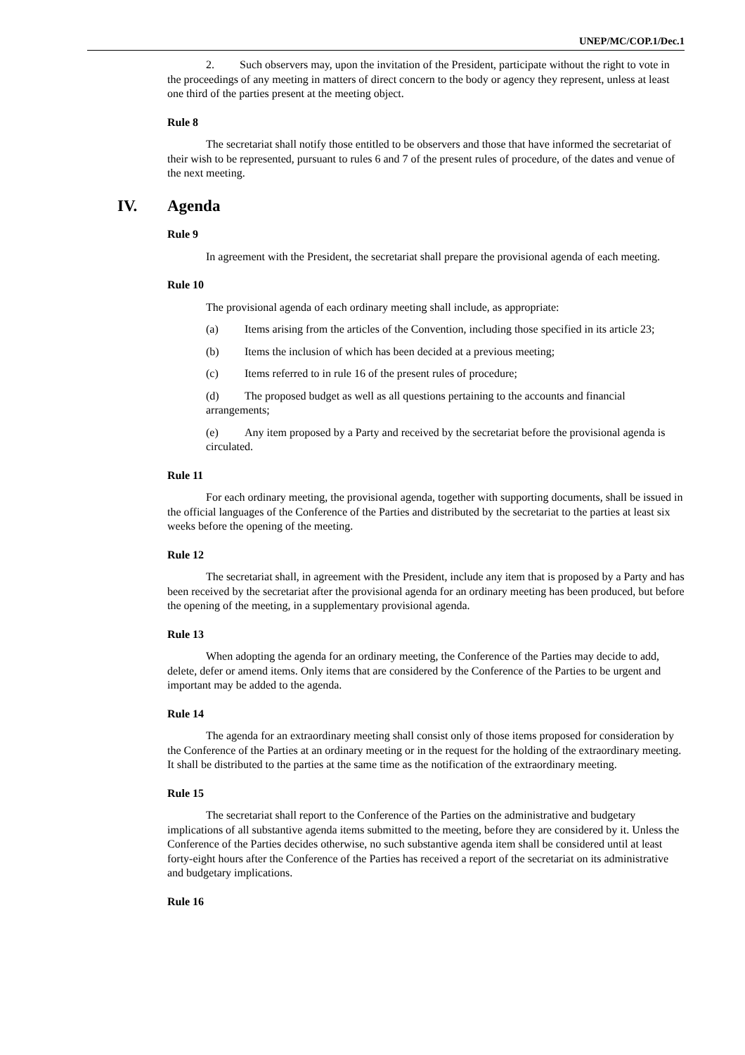UNEP/MC/COP.1/Dec.1
2. Such observers may, upon the invitation of the President, participate without the right to vote in the proceedings of any meeting in matters of direct concern to the body or agency they represent, unless at least one third of the parties present at the meeting object.
Rule 8
The secretariat shall notify those entitled to be observers and those that have informed the secretariat of their wish to be represented, pursuant to rules 6 and 7 of the present rules of procedure, of the dates and venue of the next meeting.
IV. Agenda
Rule 9
In agreement with the President, the secretariat shall prepare the provisional agenda of each meeting.
Rule 10
The provisional agenda of each ordinary meeting shall include, as appropriate:
(a) Items arising from the articles of the Convention, including those specified in its article 23;
(b) Items the inclusion of which has been decided at a previous meeting;
(c) Items referred to in rule 16 of the present rules of procedure;
(d) The proposed budget as well as all questions pertaining to the accounts and financial arrangements;
(e) Any item proposed by a Party and received by the secretariat before the provisional agenda is circulated.
Rule 11
For each ordinary meeting, the provisional agenda, together with supporting documents, shall be issued in the official languages of the Conference of the Parties and distributed by the secretariat to the parties at least six weeks before the opening of the meeting.
Rule 12
The secretariat shall, in agreement with the President, include any item that is proposed by a Party and has been received by the secretariat after the provisional agenda for an ordinary meeting has been produced, but before the opening of the meeting, in a supplementary provisional agenda.
Rule 13
When adopting the agenda for an ordinary meeting, the Conference of the Parties may decide to add, delete, defer or amend items. Only items that are considered by the Conference of the Parties to be urgent and important may be added to the agenda.
Rule 14
The agenda for an extraordinary meeting shall consist only of those items proposed for consideration by the Conference of the Parties at an ordinary meeting or in the request for the holding of the extraordinary meeting. It shall be distributed to the parties at the same time as the notification of the extraordinary meeting.
Rule 15
The secretariat shall report to the Conference of the Parties on the administrative and budgetary implications of all substantive agenda items submitted to the meeting, before they are considered by it. Unless the Conference of the Parties decides otherwise, no such substantive agenda item shall be considered until at least forty-eight hours after the Conference of the Parties has received a report of the secretariat on its administrative and budgetary implications.
Rule 16